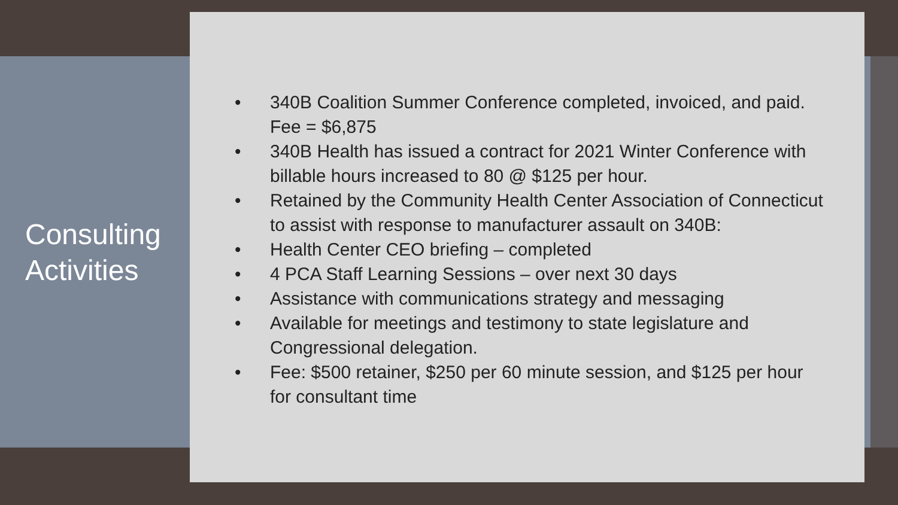Consulting
Activities
• 340B Coalition Summer Conference completed, invoiced, and paid. Fee = $6,875
• 340B Health has issued a contract for 2021 Winter Conference with billable hours increased to 80 @ $125 per hour.
• Retained by the Community Health Center Association of Connecticut to assist with response to manufacturer assault on 340B:
• Health Center CEO briefing – completed
• 4 PCA Staff Learning Sessions – over next 30 days
• Assistance with communications strategy and messaging
• Available for meetings and testimony to state legislature and Congressional delegation.
• Fee: $500 retainer, $250 per 60 minute session, and $125 per hour for consultant time